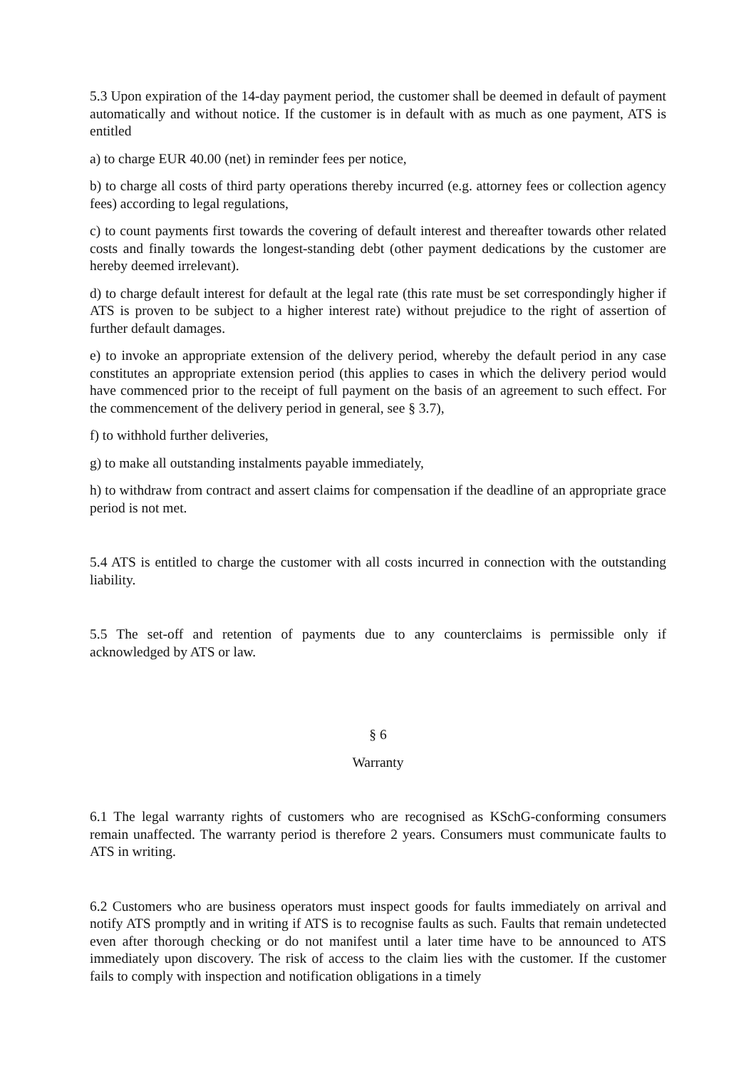5.3 Upon expiration of the 14-day payment period, the customer shall be deemed in default of payment automatically and without notice. If the customer is in default with as much as one payment, ATS is entitled
a) to charge EUR 40.00 (net) in reminder fees per notice,
b) to charge all costs of third party operations thereby incurred (e.g. attorney fees or collection agency fees) according to legal regulations,
c) to count payments first towards the covering of default interest and thereafter towards other related costs and finally towards the longest-standing debt (other payment dedications by the customer are hereby deemed irrelevant).
d) to charge default interest for default at the legal rate (this rate must be set correspondingly higher if ATS is proven to be subject to a higher interest rate) without prejudice to the right of assertion of further default damages.
e) to invoke an appropriate extension of the delivery period, whereby the default period in any case constitutes an appropriate extension period (this applies to cases in which the delivery period would have commenced prior to the receipt of full payment on the basis of an agreement to such effect. For the commencement of the delivery period in general, see § 3.7),
f) to withhold further deliveries,
g) to make all outstanding instalments payable immediately,
h) to withdraw from contract and assert claims for compensation if the deadline of an appropriate grace period is not met.
5.4 ATS is entitled to charge the customer with all costs incurred in connection with the outstanding liability.
5.5 The set-off and retention of payments due to any counterclaims is permissible only if acknowledged by ATS or law.
§ 6
Warranty
6.1 The legal warranty rights of customers who are recognised as KSchG-conforming consumers remain unaffected. The warranty period is therefore 2 years. Consumers must communicate faults to ATS in writing.
6.2 Customers who are business operators must inspect goods for faults immediately on arrival and notify ATS promptly and in writing if ATS is to recognise faults as such. Faults that remain undetected even after thorough checking or do not manifest until a later time have to be announced to ATS immediately upon discovery. The risk of access to the claim lies with the customer. If the customer fails to comply with inspection and notification obligations in a timely